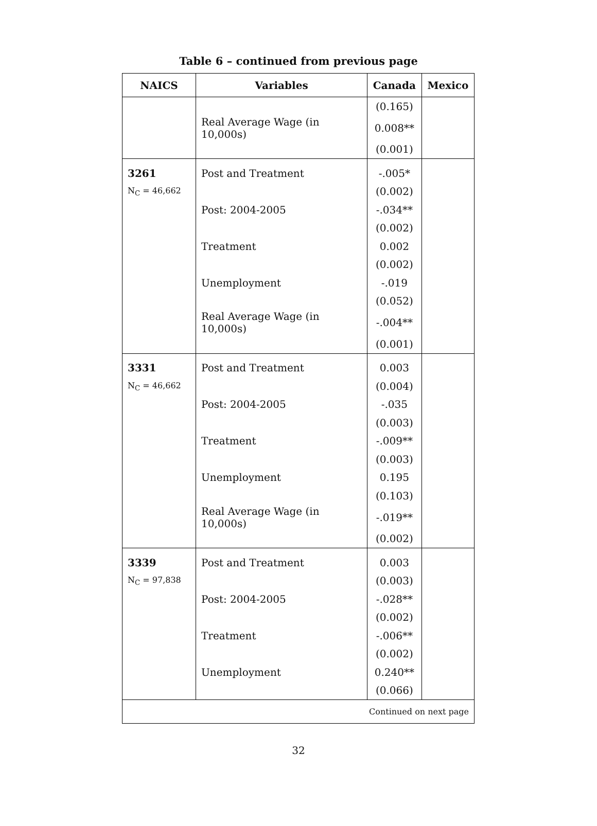Table 6 – continued from previous page
| NAICS | Variables | Canada | Mexico |
| --- | --- | --- | --- |
| | | (0.165) | |
| | Real Average Wage (in 10,000s) | 0.008** | |
| | | (0.001) | |
| 3261 | Post and Treatment | -.005* | |
| N<sub>C</sub> = 46,662 | | (0.002) | |
| | Post: 2004-2005 | -.034** | |
| | | (0.002) | |
| | Treatment | 0.002 | |
| | | (0.002) | |
| | Unemployment | -.019 | |
| | | (0.052) | |
| | Real Average Wage (in 10,000s) | -.004** | |
| | | (0.001) | |
| 3331 | Post and Treatment | 0.003 | |
| N<sub>C</sub> = 46,662 | | (0.004) | |
| | Post: 2004-2005 | -.035 | |
| | | (0.003) | |
| | Treatment | -.009** | |
| | | (0.003) | |
| | Unemployment | 0.195 | |
| | | (0.103) | |
| | Real Average Wage (in 10,000s) | -.019** | |
| | | (0.002) | |
| 3339 | Post and Treatment | 0.003 | |
| N<sub>C</sub> = 97,838 | | (0.003) | |
| | Post: 2004-2005 | -.028** | |
| | | (0.002) | |
| | Treatment | -.006** | |
| | | (0.002) | |
| | Unemployment | 0.240** | |
| | | (0.066) | |
| Continued on next page | | | |
32